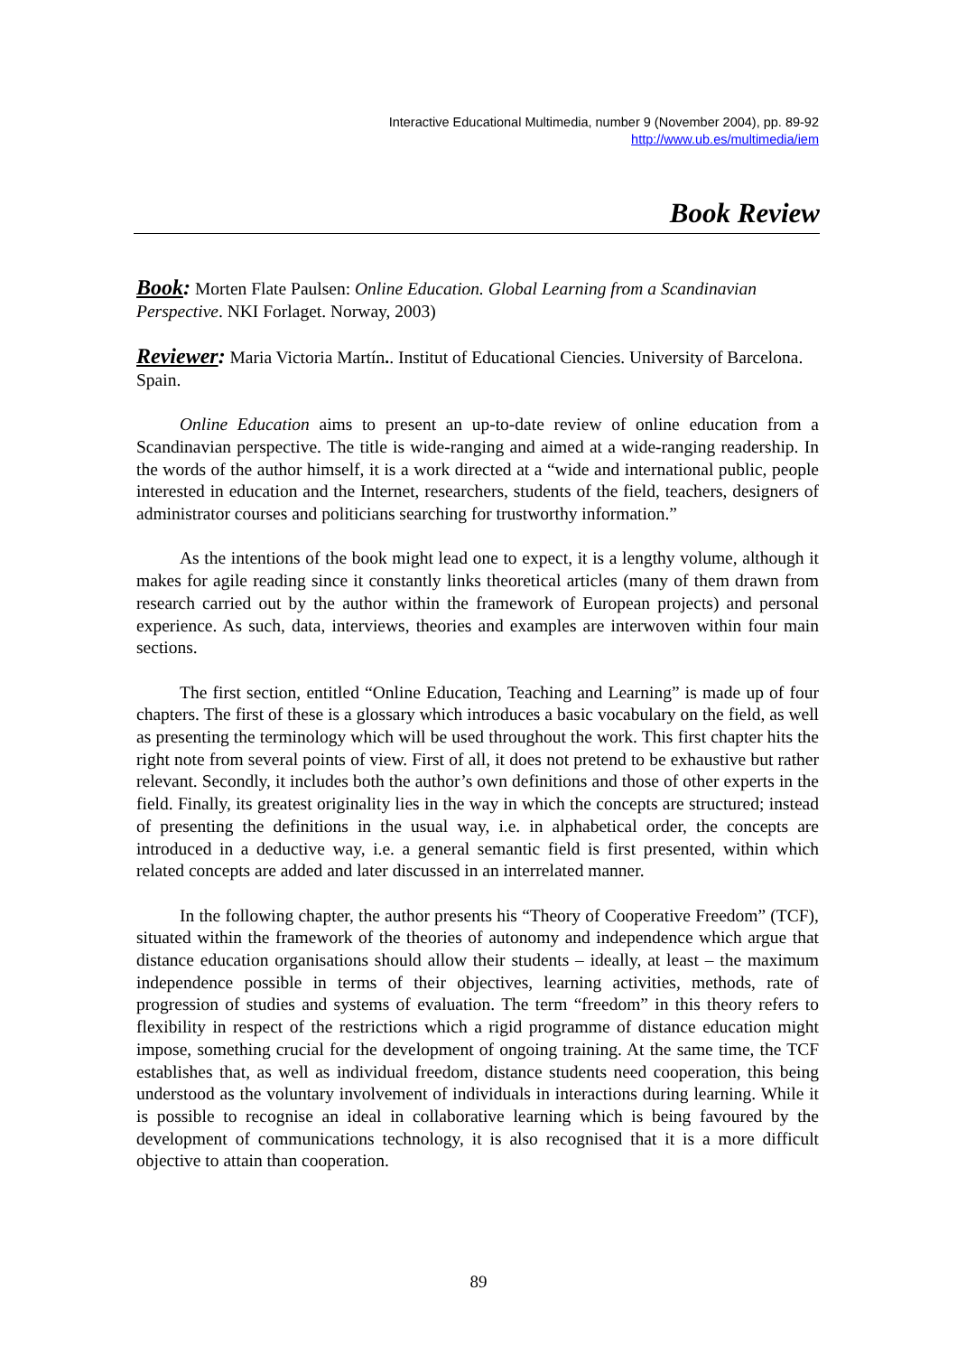Interactive Educational Multimedia, number 9 (November 2004), pp. 89-92
http://www.ub.es/multimedia/iem
Book Review
Book: Morten Flate Paulsen: Online Education. Global Learning from a Scandinavian Perspective. NKI Forlaget. Norway, 2003)
Reviewer: Maria Victoria Martín.. Institut of Educational Ciencies. University of Barcelona. Spain.
Online Education aims to present an up-to-date review of online education from a Scandinavian perspective. The title is wide-ranging and aimed at a wide-ranging readership. In the words of the author himself, it is a work directed at a “wide and international public, people interested in education and the Internet, researchers, students of the field, teachers, designers of administrator courses and politicians searching for trustworthy information.”
As the intentions of the book might lead one to expect, it is a lengthy volume, although it makes for agile reading since it constantly links theoretical articles (many of them drawn from research carried out by the author within the framework of European projects) and personal experience. As such, data, interviews, theories and examples are interwoven within four main sections.
The first section, entitled “Online Education, Teaching and Learning” is made up of four chapters. The first of these is a glossary which introduces a basic vocabulary on the field, as well as presenting the terminology which will be used throughout the work. This first chapter hits the right note from several points of view. First of all, it does not pretend to be exhaustive but rather relevant. Secondly, it includes both the author’s own definitions and those of other experts in the field. Finally, its greatest originality lies in the way in which the concepts are structured; instead of presenting the definitions in the usual way, i.e. in alphabetical order, the concepts are introduced in a deductive way, i.e. a general semantic field is first presented, within which related concepts are added and later discussed in an interrelated manner.
In the following chapter, the author presents his “Theory of Cooperative Freedom” (TCF), situated within the framework of the theories of autonomy and independence which argue that distance education organisations should allow their students – ideally, at least – the maximum independence possible in terms of their objectives, learning activities, methods, rate of progression of studies and systems of evaluation. The term “freedom” in this theory refers to flexibility in respect of the restrictions which a rigid programme of distance education might impose, something crucial for the development of ongoing training. At the same time, the TCF establishes that, as well as individual freedom, distance students need cooperation, this being understood as the voluntary involvement of individuals in interactions during learning. While it is possible to recognise an ideal in collaborative learning which is being favoured by the development of communications technology, it is also recognised that it is a more difficult objective to attain than cooperation.
89